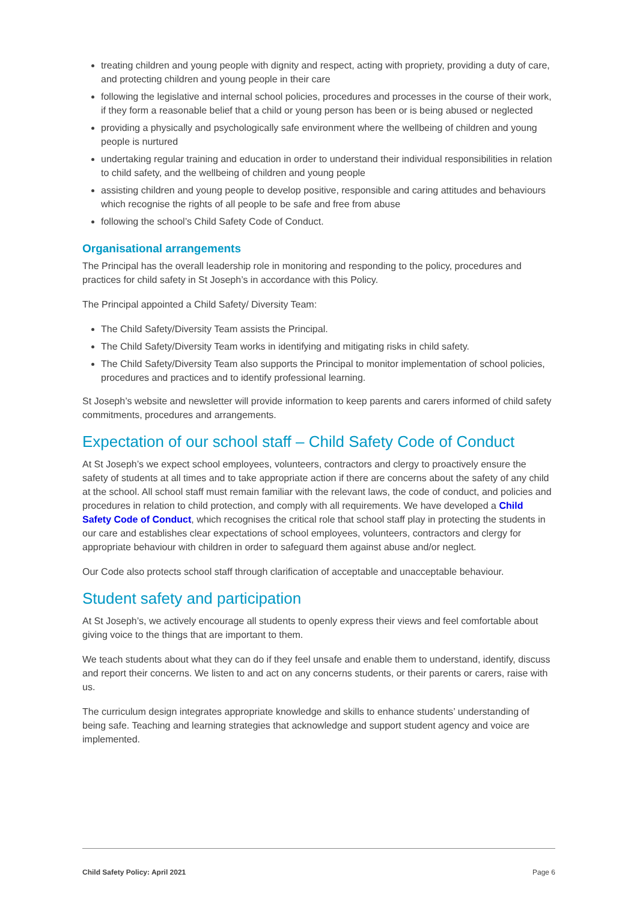treating children and young people with dignity and respect, acting with propriety, providing a duty of care, and protecting children and young people in their care
following the legislative and internal school policies, procedures and processes in the course of their work, if they form a reasonable belief that a child or young person has been or is being abused or neglected
providing a physically and psychologically safe environment where the wellbeing of children and young people is nurtured
undertaking regular training and education in order to understand their individual responsibilities in relation to child safety, and the wellbeing of children and young people
assisting children and young people to develop positive, responsible and caring attitudes and behaviours which recognise the rights of all people to be safe and free from abuse
following the school’s Child Safety Code of Conduct.
Organisational arrangements
The Principal has the overall leadership role in monitoring and responding to the policy, procedures and practices for child safety in St Joseph’s in accordance with this Policy.
The Principal appointed a Child Safety/ Diversity Team:
The Child Safety/Diversity Team assists the Principal.
The Child Safety/Diversity Team works in identifying and mitigating risks in child safety.
The Child Safety/Diversity Team also supports the Principal to monitor implementation of school policies, procedures and practices and to identify professional learning.
St Joseph’s website and newsletter will provide information to keep parents and carers informed of child safety commitments, procedures and arrangements.
Expectation of our school staff – Child Safety Code of Conduct
At St Joseph’s we expect school employees, volunteers, contractors and clergy to proactively ensure the safety of students at all times and to take appropriate action if there are concerns about the safety of any child at the school. All school staff must remain familiar with the relevant laws, the code of conduct, and policies and procedures in relation to child protection, and comply with all requirements. We have developed a Child Safety Code of Conduct, which recognises the critical role that school staff play in protecting the students in our care and establishes clear expectations of school employees, volunteers, contractors and clergy for appropriate behaviour with children in order to safeguard them against abuse and/or neglect.
Our Code also protects school staff through clarification of acceptable and unacceptable behaviour.
Student safety and participation
At St Joseph’s, we actively encourage all students to openly express their views and feel comfortable about giving voice to the things that are important to them.
We teach students about what they can do if they feel unsafe and enable them to understand, identify, discuss and report their concerns. We listen to and act on any concerns students, or their parents or carers, raise with us.
The curriculum design integrates appropriate knowledge and skills to enhance students’ understanding of being safe. Teaching and learning strategies that acknowledge and support student agency and voice are implemented.
Child Safety Policy: April 2021 Page 6